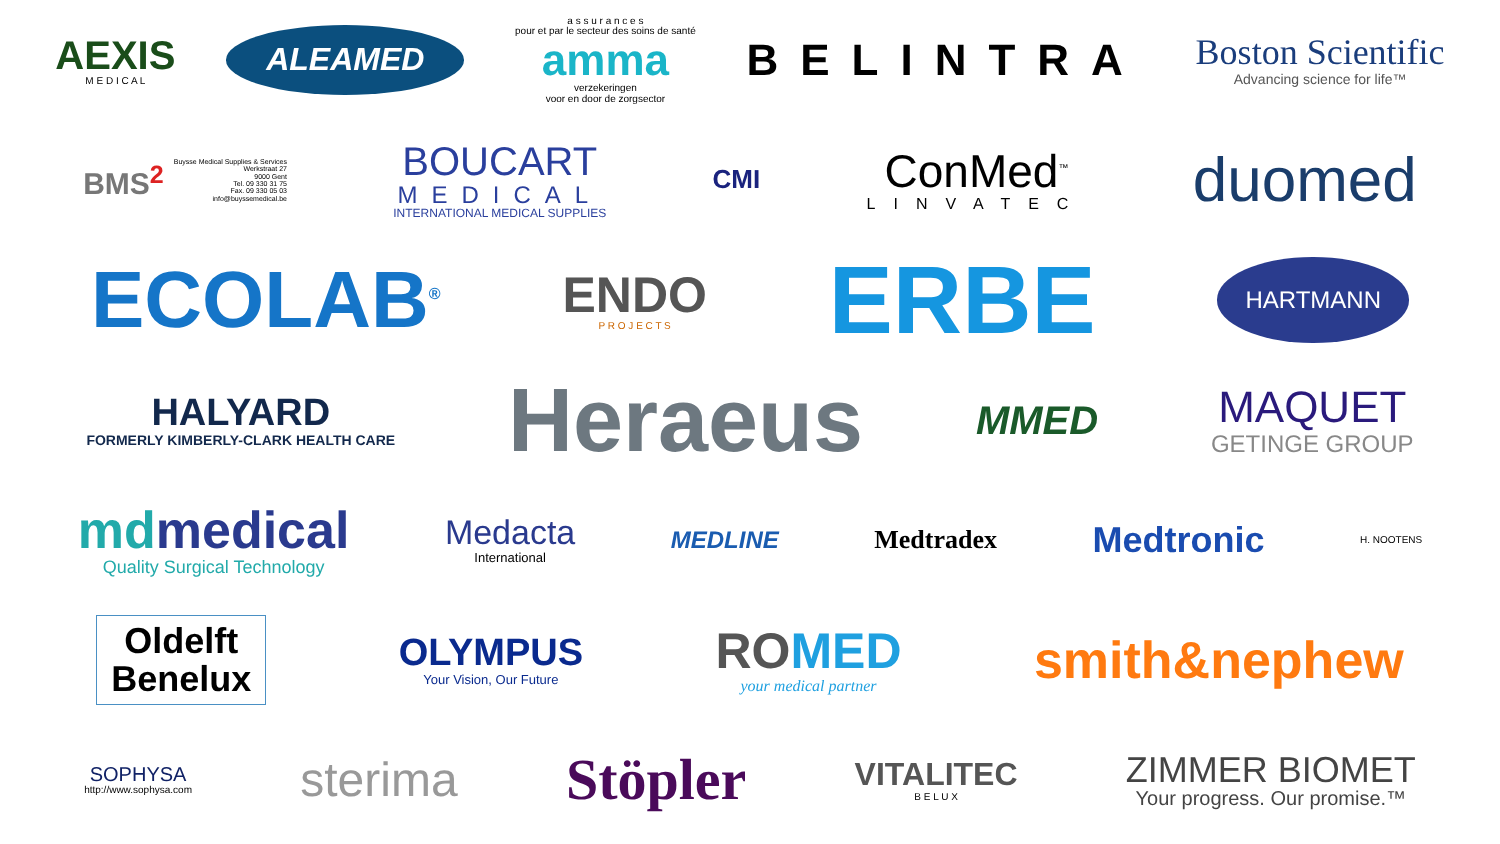AEXIS
M E D I C A L
ALEAMED
a s s u r a n c e s
pour et par le secteur des soins de santé
amma
verzekeringen
voor en door de zorgsector
BELINTRA
Boston Scientific
Advancing science for life™
BMS<sup>2</sup>
Buysse Medical Supplies & Services
Werkstraat 27
9000 Gent
Tel. 09 330 31 75
Fax. 09 330 05 03
info@buyssemedical.be
BOUCART
MEDICAL
INTERNATIONAL MEDICAL SUPPLIES
CMI
ConMed<sup>™</sup>
LINVATEC
duomed
ECOLAB<sup>®</sup>
ENDO
P R O J E C T S
ERBE
HARTMANN
HALYARD
FORMERLY KIMBERLY-CLARK HEALTH CARE
Heraeus
MMED
MAQUET
GETINGE GROUP
mdmedical
Quality Surgical Technology
Medacta
International
MEDLINE Medtradex
Medtronic
H. NOOTENS
Oldelft
Benelux
OLYMPUS
Your Vision, Our Future
ROMED
your medical partner
smith&nephew
SOPHYSA
http://www.sophysa.com
sterima
Stöpler
VITALITEC
B E L U X
ZIMMER BIOMET
Your progress. Our promise.™